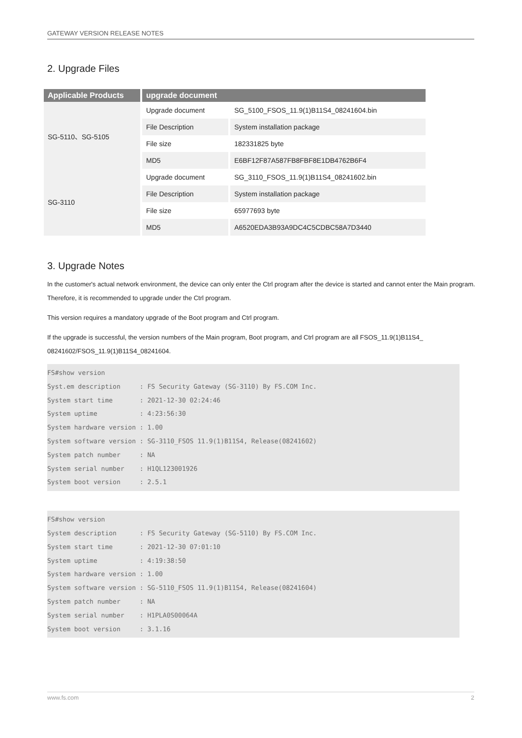GATEWAY VERSION RELEASE NOTES
2. Upgrade Files
| Applicable Products | upgrade document | |
| --- | --- | --- |
| SG-5110、SG-5105 | Upgrade document | SG_5100_FSOS_11.9(1)B11S4_08241604.bin |
| | File Description | System installation package |
| | File size | 182331825 byte |
| | MD5 | E6BF12F87A587FB8FBF8E1DB4762B6F4 |
| SG-3110 | Upgrade document | SG_3110_FSOS_11.9(1)B11S4_08241602.bin |
| | File Description | System installation package |
| | File size | 65977693 byte |
| | MD5 | A6520EDA3B93A9DC4C5CDBC58A7D3440 |
3. Upgrade Notes
In the customer's actual network environment, the device can only enter the Ctrl program after the device is started and cannot enter the Main program. Therefore, it is recommended to upgrade under the Ctrl program.
This version requires a mandatory upgrade of the Boot program and Ctrl program.
If the upgrade is successful, the version numbers of the Main program, Boot program, and Ctrl program are all FSOS_11.9(1)B11S4_ 08241602/FSOS_11.9(1)B11S4_08241604.
FS#show version
Syst.em description     : FS Security Gateway (SG-3110) By FS.COM Inc.
System start time       : 2021-12-30 02:24:46
System uptime           : 4:23:56:30
System hardware version : 1.00
System software version : SG-3110_FSOS 11.9(1)B11S4, Release(08241602)
System patch number     : NA
System serial number    : H1QL123001926
System boot version     : 2.5.1
FS#show version
System description      : FS Security Gateway (SG-5110) By FS.COM Inc.
System start time       : 2021-12-30 07:01:10
System uptime           : 4:19:38:50
System hardware version : 1.00
System software version : SG-5110_FSOS 11.9(1)B11S4, Release(08241604)
System patch number     : NA
System serial number    : H1PLA0S00064A
System boot version     : 3.1.16
www.fs.com 2